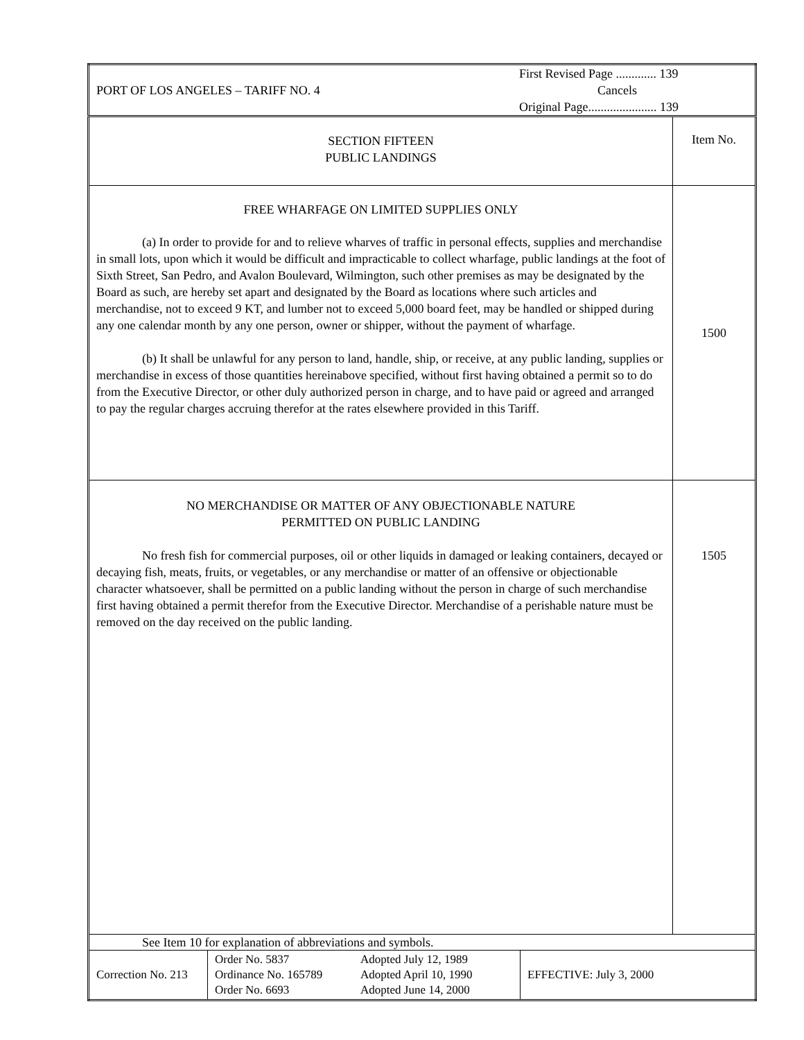| PORT OF LOS ANGELES – TARIFF NO. 4 First Revised Page ............. 139 Cancels Original Page...................... 139 | |
| SECTION FIFTEEN PUBLIC LANDINGS | Item No. |
| FREE WHARFAGE ON LIMITED SUPPLIES ONLY (a) In order to provide for and to relieve wharves of traffic in personal effects, supplies and merchandise in small lots, upon which it would be difficult and impracticable to collect wharfage, public landings at the foot of Sixth Street, San Pedro, and Avalon Boulevard, Wilmington, such other premises as may be designated by the Board as such, are hereby set apart and designated by the Board as locations where such articles and merchandise, not to exceed 9 KT, and lumber not to exceed 5,000 board feet, may be handled or shipped during any one calendar month by any one person, owner or shipper, without the payment of wharfage. (b) It shall be unlawful for any person to land, handle, ship, or receive, at any public landing, supplies or merchandise in excess of those quantities hereinabove specified, without first having obtained a permit so to do from the Executive Director, or other duly authorized person in charge, and to have paid or agreed and arranged to pay the regular charges accruing therefor at the rates elsewhere provided in this Tariff. | 1500 |
| NO MERCHANDISE OR MATTER OF ANY OBJECTIONABLE NATURE PERMITTED ON PUBLIC LANDING No fresh fish for commercial purposes, oil or other liquids in damaged or leaking containers, decayed or decaying fish, meats, fruits, or vegetables, or any merchandise or matter of an offensive or objectionable character whatsoever, shall be permitted on a public landing without the person in charge of such merchandise first having obtained a permit therefor from the Executive Director. Merchandise of a perishable nature must be removed on the day received on the public landing. | 1505 |
| See Item 10 for explanation of abbreviations and symbols. Correction No. 213 Order No. 5837 Ordinance No. 165789 Order No. 6693 Adopted July 12, 1989 Adopted April 10, 1990 Adopted June 14, 2000 EFFECTIVE: July 3, 2000 | |